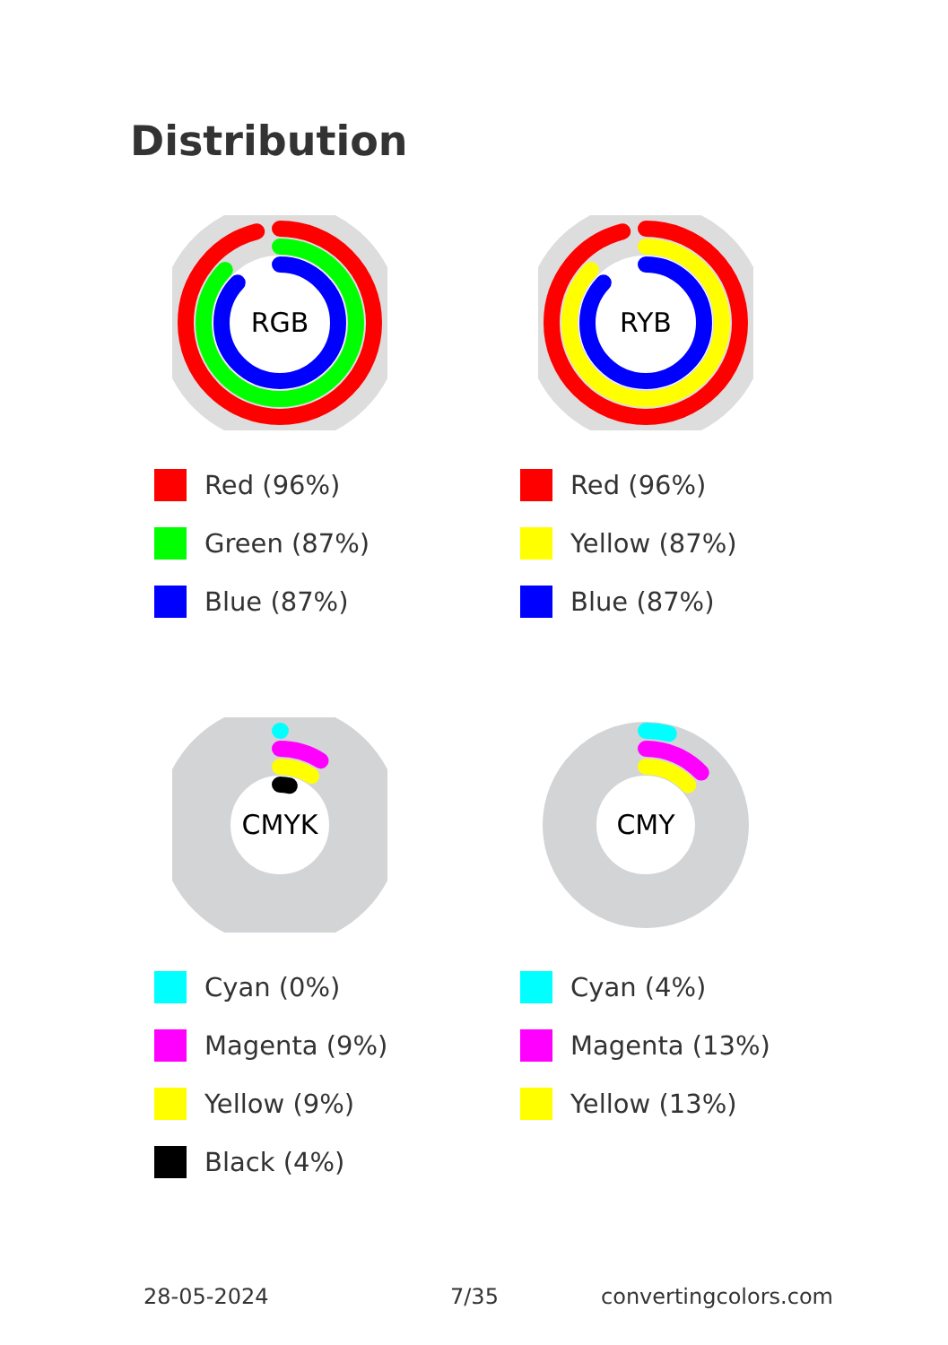Distribution
RGB
Red (96%)
Green (87%)
Blue (87%)
RYB
Red (96%)
Yellow (87%)
Blue (87%)
CMYK
Cyan (0%)
Magenta (9%)
Yellow (9%)
Black (4%)
CMY
Cyan (4%)
Magenta (13%)
Yellow (13%)
28-05-2024 7/35 convertingcolors.com